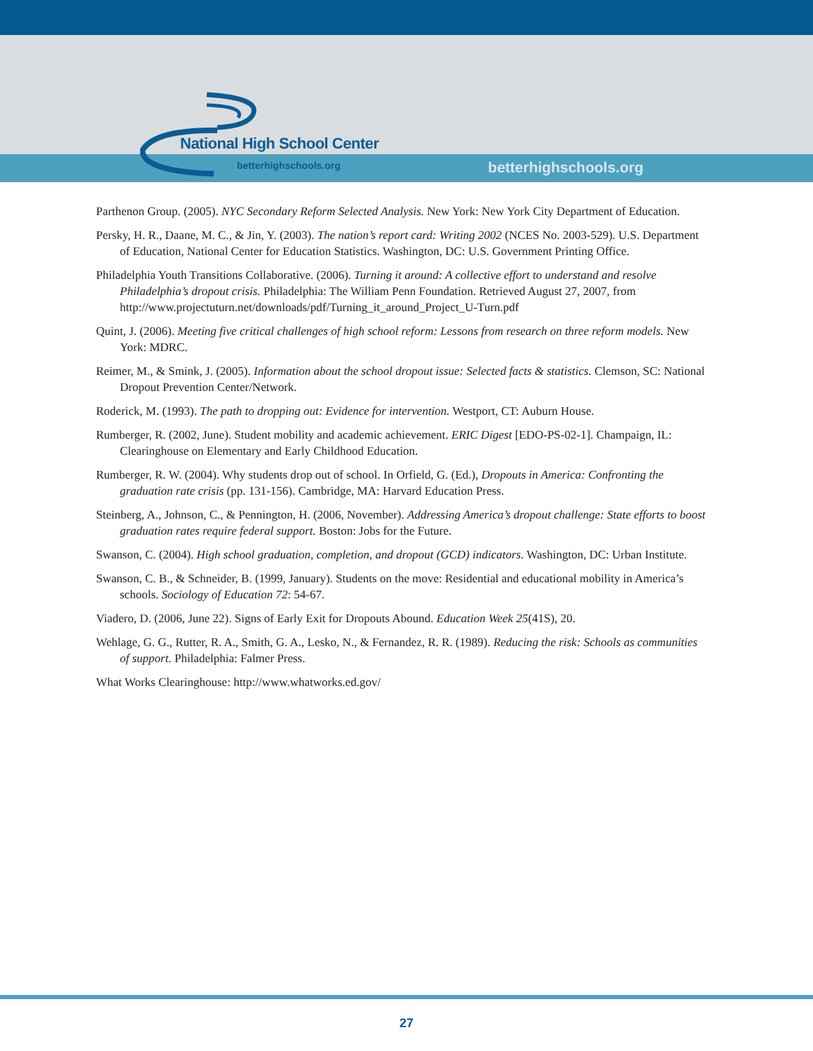National High School Center
betterhighschools.org
betterhighschools.org
Parthenon Group. (2005). NYC Secondary Reform Selected Analysis. New York: New York City Department of Education.
Persky, H. R., Daane, M. C., & Jin, Y. (2003). The nation’s report card: Writing 2002 (NCES No. 2003-529). U.S. Department of Education, National Center for Education Statistics. Washington, DC: U.S. Government Printing Office.
Philadelphia Youth Transitions Collaborative. (2006). Turning it around: A collective effort to understand and resolve Philadelphia’s dropout crisis. Philadelphia: The William Penn Foundation. Retrieved August 27, 2007, from http://www.projectuturn.net/downloads/pdf/Turning_it_around_Project_U-Turn.pdf
Quint, J. (2006). Meeting five critical challenges of high school reform: Lessons from research on three reform models. New York: MDRC.
Reimer, M., & Smink, J. (2005). Information about the school dropout issue: Selected facts & statistics. Clemson, SC: National Dropout Prevention Center/Network.
Roderick, M. (1993). The path to dropping out: Evidence for intervention. Westport, CT: Auburn House.
Rumberger, R. (2002, June). Student mobility and academic achievement. ERIC Digest [EDO-PS-02-1]. Champaign, IL: Clearinghouse on Elementary and Early Childhood Education.
Rumberger, R. W. (2004). Why students drop out of school. In Orfield, G. (Ed.), Dropouts in America: Confronting the graduation rate crisis (pp. 131-156). Cambridge, MA: Harvard Education Press.
Steinberg, A., Johnson, C., & Pennington, H. (2006, November). Addressing America’s dropout challenge: State efforts to boost graduation rates require federal support. Boston: Jobs for the Future.
Swanson, C. (2004). High school graduation, completion, and dropout (GCD) indicators. Washington, DC: Urban Institute.
Swanson, C. B., & Schneider, B. (1999, January). Students on the move: Residential and educational mobility in America’s schools. Sociology of Education 72: 54-67.
Viadero, D. (2006, June 22). Signs of Early Exit for Dropouts Abound. Education Week 25(41S), 20.
Wehlage, G. G., Rutter, R. A., Smith, G. A., Lesko, N., & Fernandez, R. R. (1989). Reducing the risk: Schools as communities of support. Philadelphia: Falmer Press.
What Works Clearinghouse: http://www.whatworks.ed.gov/
27